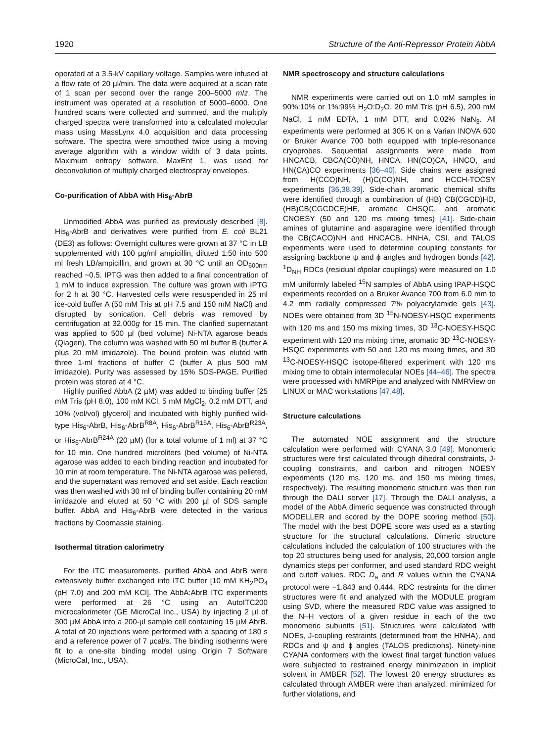1920 Structure of the Anti-Repressor Protein AbbA
operated at a 3.5-kV capillary voltage. Samples were infused at a flow rate of 20 µl/min. The data were acquired at a scan rate of 1 scan per second over the range 200–5000 m/z. The instrument was operated at a resolution of 5000–6000. One hundred scans were collected and summed, and the multiply charged spectra were transformed into a calculated molecular mass using MassLynx 4.0 acquisition and data processing software. The spectra were smoothed twice using a moving average algorithm with a window width of 3 data points. Maximum entropy software, MaxEnt 1, was used for deconvolution of multiply charged electrospray envelopes.
Co-purification of AbbA with His<sub>6</sub>-AbrB
Unmodified AbbA was purified as previously described [8]. His<sub>6</sub>-AbrB and derivatives were purified from E. coli BL21 (DE3) as follows: Overnight cultures were grown at 37 °C in LB supplemented with 100 µg/ml ampicillin, diluted 1:50 into 500 ml fresh LB/ampicillin, and grown at 30 °C until an OD<sub>600nm</sub> reached ~0.5. IPTG was then added to a final concentration of 1 mM to induce expression. The culture was grown with IPTG for 2 h at 30 °C. Harvested cells were resuspended in 25 ml ice-cold buffer A (50 mM Tris at pH 7.5 and 150 mM NaCl) and disrupted by sonication. Cell debris was removed by centrifugation at 32,000g for 15 min. The clarified supernatant was applied to 500 µl (bed volume) Ni-NTA agarose beads (Qiagen). The column was washed with 50 ml buffer B (buffer A plus 20 mM imidazole). The bound protein was eluted with three 1-ml fractions of buffer C (buffer A plus 500 mM imidazole). Purity was assessed by 15% SDS-PAGE. Purified protein was stored at 4 °C.
Highly purified AbbA (2 µM) was added to binding buffer [25 mM Tris (pH 8.0), 100 mM KCl, 5 mM MgCl<sub>2</sub>, 0.2 mM DTT, and 10% (vol/vol) glycerol] and incubated with highly purified wild-type His<sub>6</sub>-AbrB, His<sub>6</sub>-AbrB<sup>R8A</sup>, His<sub>6</sub>-AbrB<sup>R15A</sup>, His<sub>6</sub>-AbrB<sup>R23A</sup>, or His<sub>6</sub>-AbrB<sup>R24A</sup> (20 µM) (for a total volume of 1 ml) at 37 °C for 10 min. One hundred microliters (bed volume) of Ni-NTA agarose was added to each binding reaction and incubated for 10 min at room temperature. The Ni-NTA agarose was pelleted, and the supernatant was removed and set aside. Each reaction was then washed with 30 ml of binding buffer containing 20 mM imidazole and eluted at 50 °C with 200 µl of SDS sample buffer. AbbA and His<sub>6</sub>-AbrB were detected in the various fractions by Coomassie staining.
Isothermal titration calorimetry
For the ITC measurements, purified AbbA and AbrB were extensively buffer exchanged into ITC buffer [10 mM KH<sub>2</sub>PO<sub>4</sub> (pH 7.0) and 200 mM KCl]. The AbbA:AbrB ITC experiments were performed at 26 °C using an AutoITC200 microcalorimeter (GE MicroCal Inc., USA) by injecting 2 µl of 300 µM AbbA into a 200-µl sample cell containing 15 µM AbrB. A total of 20 injections were performed with a spacing of 180 s and a reference power of 7 µcal/s. The binding isotherms were fit to a one-site binding model using Origin 7 Software (MicroCal, Inc., USA).
NMR spectroscopy and structure calculations
NMR experiments were carried out on 1.0 mM samples in 90%:10% or 1%:99% H<sub>2</sub>O:D<sub>2</sub>O, 20 mM Tris (pH 6.5), 200 mM NaCl, 1 mM EDTA, 1 mM DTT, and 0.02% NaN<sub>3</sub>. All experiments were performed at 305 K on a Varian INOVA 600 or Bruker Avance 700 both equipped with triple-resonance cryoprobes. Sequential assignments were made from HNCACB, CBCA(CO)NH, HNCA, HN(CO)CA, HNCO, and HN(CA)CO experiments [36–40]. Side chains were assigned from H(CCO)NH, (H)C(CO)NH, and HCCH-TOCSY experiments [36,38,39]. Side-chain aromatic chemical shifts were identified through a combination of (HB) CB(CGCD)HD, (HB)CB(CGCDCE)HE, aromatic CHSQC, and aromatic CNOESY (50 and 120 ms mixing times) [41]. Side-chain amines of glutamine and asparagine were identified through the CB(CACO)NH and HNCACB. HNHA, CSI, and TALOS experiments were used to determine coupling constants for assigning backbone ψ and ϕ angles and hydrogen bonds [42]. <sup>1</sup>D<sub>NH</sub> RDCs (residual dipolar couplings) were measured on 1.0 mM uniformly labeled <sup>15</sup>N samples of AbbA using IPAP-HSQC experiments recorded on a Bruker Avance 700 from 6.0 mm to 4.2 mm radially compressed 7% polyacrylamide gels [43]. NOEs were obtained from 3D <sup>15</sup>N-NOESY-HSQC experiments with 120 ms and 150 ms mixing times, 3D <sup>13</sup>C-NOESY-HSQC experiment with 120 ms mixing time, aromatic 3D <sup>13</sup>C-NOESY-HSQC experiments with 50 and 120 ms mixing times, and 3D <sup>13</sup>C-NOESY-HSQC isotope-filtered experiment with 120 ms mixing time to obtain intermolecular NOEs [44–46]. The spectra were processed with NMRPipe and analyzed with NMRView on LINUX or MAC workstations [47,48].
Structure calculations
The automated NOE assignment and the structure calculation were performed with CYANA 3.0 [49]. Monomeric structures were first calculated through dihedral constraints, J-coupling constraints, and carbon and nitrogen NOESY experiments (120 ms, 120 ms, and 150 ms mixing times, respectively). The resulting monomeric structure was then run through the DALI server [17]. Through the DALI analysis, a model of the AbbA dimeric sequence was constructed through MODELLER and scored by the DOPE scoring method [50]. The model with the best DOPE score was used as a starting structure for the structural calculations. Dimeric structure calculations included the calculation of 100 structures with the top 20 structures being used for analysis, 20,000 torsion angle dynamics steps per conformer, and used standard RDC weight and cutoff values. RDC D<sub>a</sub> and R values within the CYANA protocol were −1.843 and 0.444. RDC restraints for the dimer structures were fit and analyzed with the MODULE program using SVD, where the measured RDC value was assigned to the N–H vectors of a given residue in each of the two monomeric subunits [51]. Structures were calculated with NOEs, J-coupling restraints (determined from the HNHA), and RDCs and ψ and ϕ angles (TALOS predictions). Ninety-nine CYANA conformers with the lowest final target function values were subjected to restrained energy minimization in implicit solvent in AMBER [52]. The lowest 20 energy structures as calculated through AMBER were than analyzed, minimized for further violations, and